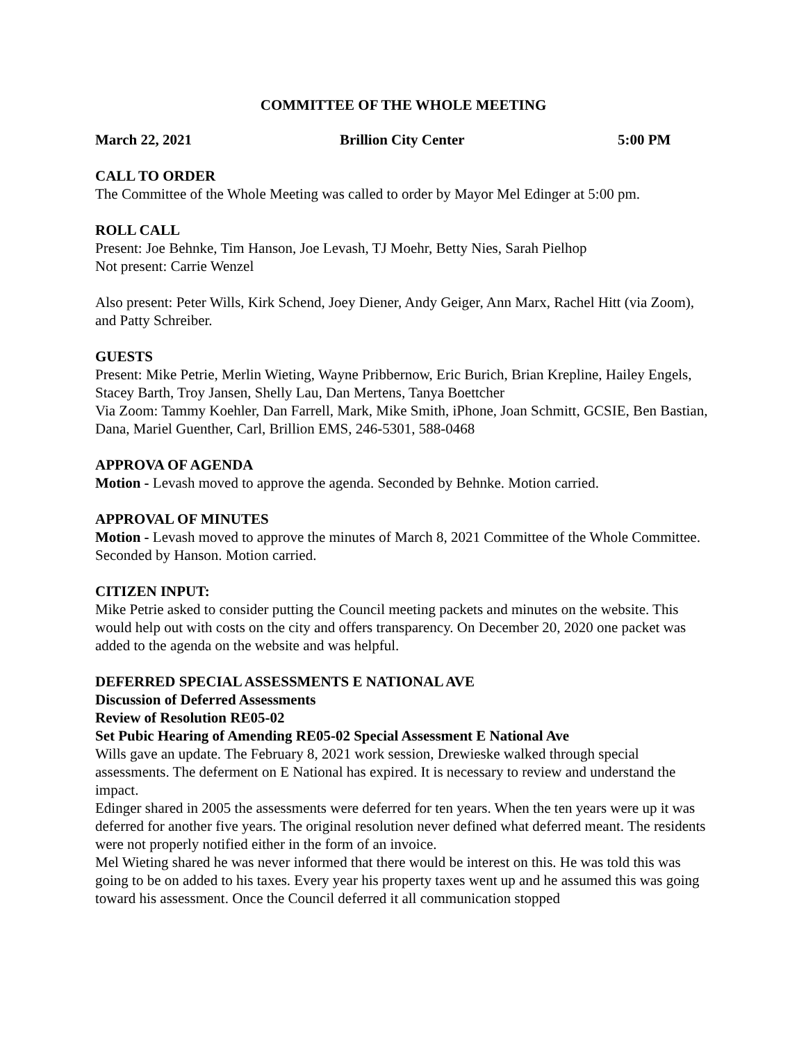COMMITTEE OF THE WHOLE MEETING
March 22, 2021 Brillion City Center 5:00 PM
CALL TO ORDER
The Committee of the Whole Meeting was called to order by Mayor Mel Edinger at 5:00 pm.
ROLL CALL
Present: Joe Behnke, Tim Hanson, Joe Levash, TJ Moehr, Betty Nies, Sarah Pielhop
Not present: Carrie Wenzel
Also present: Peter Wills, Kirk Schend, Joey Diener, Andy Geiger, Ann Marx, Rachel Hitt (via Zoom), and Patty Schreiber.
GUESTS
Present: Mike Petrie, Merlin Wieting, Wayne Pribbernow, Eric Burich, Brian Krepline, Hailey Engels, Stacey Barth, Troy Jansen, Shelly Lau, Dan Mertens, Tanya Boettcher
Via Zoom: Tammy Koehler, Dan Farrell, Mark, Mike Smith, iPhone, Joan Schmitt, GCSIE, Ben Bastian, Dana, Mariel Guenther, Carl, Brillion EMS, 246-5301, 588-0468
APPROVA OF AGENDA
Motion - Levash moved to approve the agenda. Seconded by Behnke. Motion carried.
APPROVAL OF MINUTES
Motion - Levash moved to approve the minutes of March 8, 2021 Committee of the Whole Committee. Seconded by Hanson. Motion carried.
CITIZEN INPUT:
Mike Petrie asked to consider putting the Council meeting packets and minutes on the website. This would help out with costs on the city and offers transparency. On December 20, 2020 one packet was added to the agenda on the website and was helpful.
DEFERRED SPECIAL ASSESSMENTS E NATIONAL AVE
Discussion of Deferred Assessments
Review of Resolution RE05-02
Set Pubic Hearing of Amending RE05-02 Special Assessment E National Ave
Wills gave an update. The February 8, 2021 work session, Drewieske walked through special assessments. The deferment on E National has expired. It is necessary to review and understand the impact.
Edinger shared in 2005 the assessments were deferred for ten years. When the ten years were up it was deferred for another five years. The original resolution never defined what deferred meant. The residents were not properly notified either in the form of an invoice.
Mel Wieting shared he was never informed that there would be interest on this. He was told this was going to be on added to his taxes. Every year his property taxes went up and he assumed this was going toward his assessment. Once the Council deferred it all communication stopped